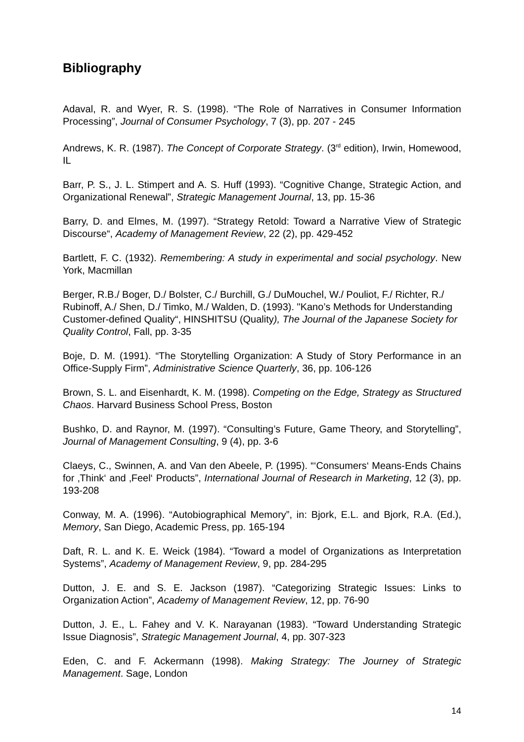Bibliography
Adaval, R. and Wyer, R. S. (1998). “The Role of Narratives in Consumer Information Processing”, Journal of Consumer Psychology, 7 (3), pp. 207 - 245
Andrews, K. R. (1987). The Concept of Corporate Strategy. (3<sup>rd</sup> edition), Irwin, Homewood, IL
Barr, P. S., J. L. Stimpert and A. S. Huff (1993). “Cognitive Change, Strategic Action, and Organizational Renewal”, Strategic Management Journal, 13, pp. 15-36
Barry, D. and Elmes, M. (1997). “Strategy Retold: Toward a Narrative View of Strategic Discourse“, Academy of Management Review, 22 (2), pp. 429-452
Bartlett, F. C. (1932). Remembering: A study in experimental and social psychology. New York, Macmillan
Berger, R.B./ Boger, D./ Bolster, C./ Burchill, G./ DuMouchel, W./ Pouliot, F./ Richter, R./ Rubinoff, A./ Shen, D./ Timko, M./ Walden, D. (1993). "Kano’s Methods for Understanding Customer-defined Quality“, HINSHITSU (Quality), The Journal of the Japanese Society for Quality Control, Fall, pp. 3-35
Boje, D. M. (1991). “The Storytelling Organization: A Study of Story Performance in an Office-Supply Firm”, Administrative Science Quarterly, 36, pp. 106-126
Brown, S. L. and Eisenhardt, K. M. (1998). Competing on the Edge, Strategy as Structured Chaos. Harvard Business School Press, Boston
Bushko, D. and Raynor, M. (1997). “Consulting’s Future, Game Theory, and Storytelling”, Journal of Management Consulting, 9 (4), pp. 3-6
Claeys, C., Swinnen, A. and Van den Abeele, P. (1995). “‘Consumers‘ Means-Ends Chains for ‚Think‘ and ‚Feel‘ Products”, International Journal of Research in Marketing, 12 (3), pp. 193-208
Conway, M. A. (1996). “Autobiographical Memory”, in: Bjork, E.L. and Bjork, R.A. (Ed.), Memory, San Diego, Academic Press, pp. 165-194
Daft, R. L. and K. E. Weick (1984). “Toward a model of Organizations as Interpretation Systems”, Academy of Management Review, 9, pp. 284-295
Dutton, J. E. and S. E. Jackson (1987). “Categorizing Strategic Issues: Links to Organization Action”, Academy of Management Review, 12, pp. 76-90
Dutton, J. E., L. Fahey and V. K. Narayanan (1983). “Toward Understanding Strategic Issue Diagnosis”, Strategic Management Journal, 4, pp. 307-323
Eden, C. and F. Ackermann (1998). Making Strategy: The Journey of Strategic Management. Sage, London
14